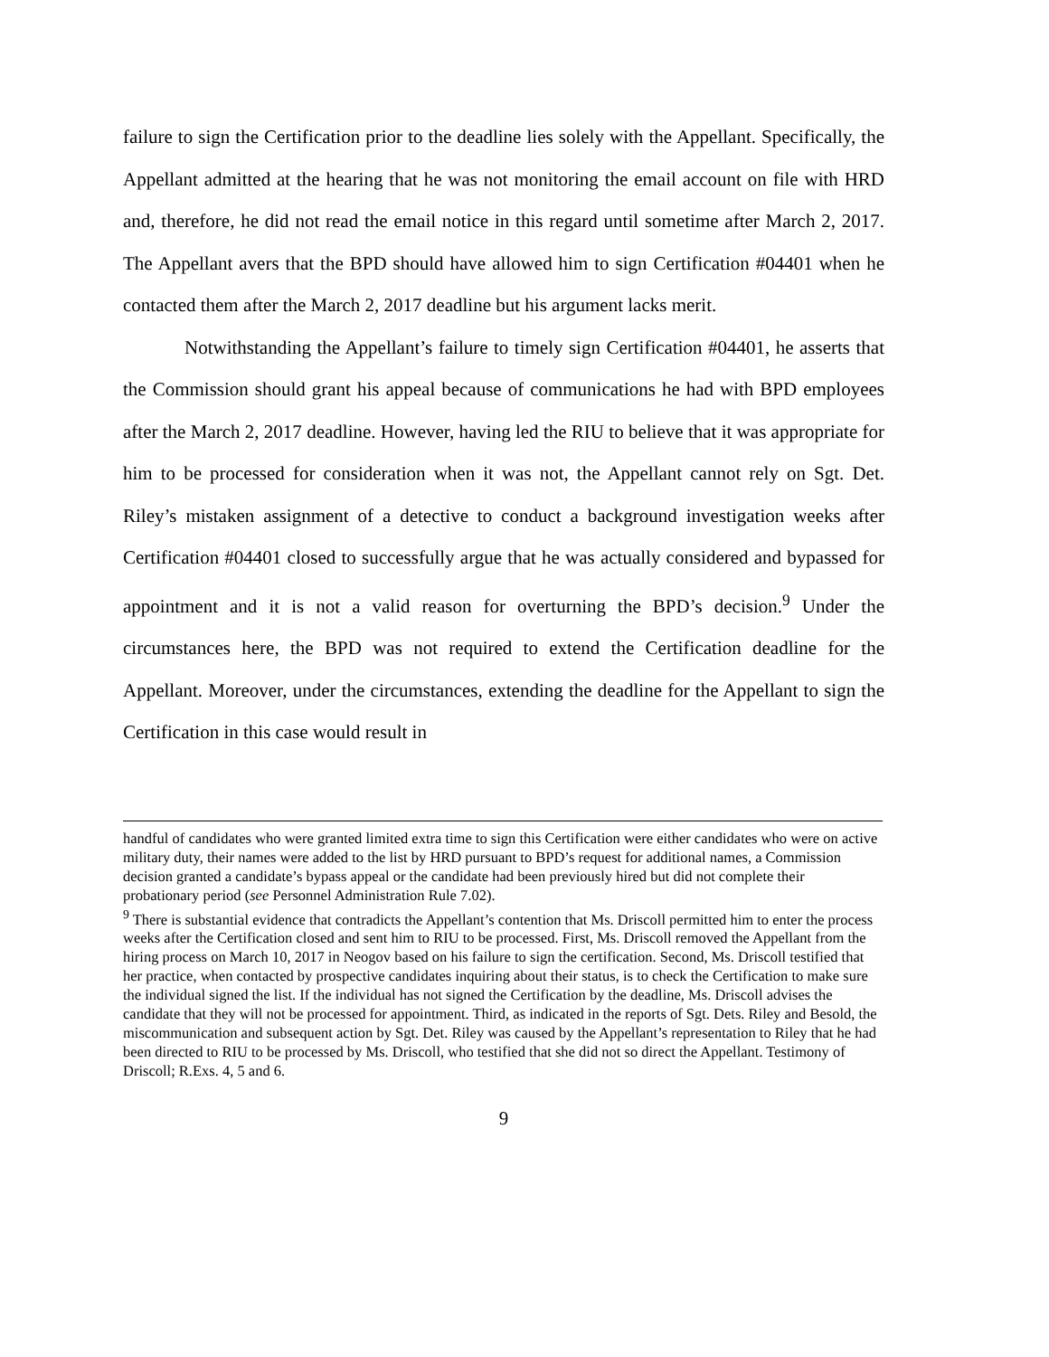failure to sign the Certification prior to the deadline lies solely with the Appellant. Specifically, the Appellant admitted at the hearing that he was not monitoring the email account on file with HRD and, therefore, he did not read the email notice in this regard until sometime after March 2, 2017. The Appellant avers that the BPD should have allowed him to sign Certification #04401 when he contacted them after the March 2, 2017 deadline but his argument lacks merit.
Notwithstanding the Appellant’s failure to timely sign Certification #04401, he asserts that the Commission should grant his appeal because of communications he had with BPD employees after the March 2, 2017 deadline. However, having led the RIU to believe that it was appropriate for him to be processed for consideration when it was not, the Appellant cannot rely on Sgt. Det. Riley’s mistaken assignment of a detective to conduct a background investigation weeks after Certification #04401 closed to successfully argue that he was actually considered and bypassed for appointment and it is not a valid reason for overturning the BPD’s decision.<sup>9</sup> Under the circumstances here, the BPD was not required to extend the Certification deadline for the Appellant. Moreover, under the circumstances, extending the deadline for the Appellant to sign the Certification in this case would result in
handful of candidates who were granted limited extra time to sign this Certification were either candidates who were on active military duty, their names were added to the list by HRD pursuant to BPD’s request for additional names, a Commission decision granted a candidate’s bypass appeal or the candidate had been previously hired but did not complete their probationary period (see Personnel Administration Rule 7.02).
<sup>9</sup> There is substantial evidence that contradicts the Appellant’s contention that Ms. Driscoll permitted him to enter the process weeks after the Certification closed and sent him to RIU to be processed. First, Ms. Driscoll removed the Appellant from the hiring process on March 10, 2017 in Neogov based on his failure to sign the certification. Second, Ms. Driscoll testified that her practice, when contacted by prospective candidates inquiring about their status, is to check the Certification to make sure the individual signed the list. If the individual has not signed the Certification by the deadline, Ms. Driscoll advises the candidate that they will not be processed for appointment. Third, as indicated in the reports of Sgt. Dets. Riley and Besold, the miscommunication and subsequent action by Sgt. Det. Riley was caused by the Appellant’s representation to Riley that he had been directed to RIU to be processed by Ms. Driscoll, who testified that she did not so direct the Appellant. Testimony of Driscoll; R.Exs. 4, 5 and 6.
9